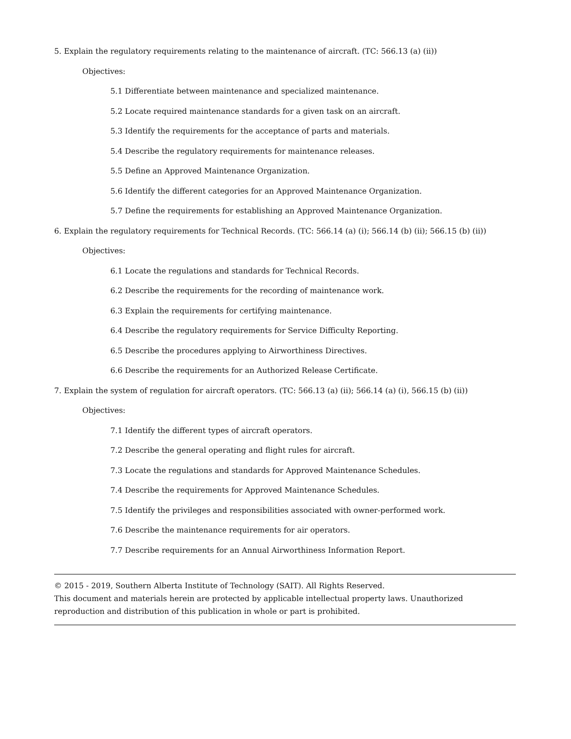5. Explain the regulatory requirements relating to the maintenance of aircraft. (TC: 566.13 (a) (ii))
Objectives:
5.1 Differentiate between maintenance and specialized maintenance.
5.2 Locate required maintenance standards for a given task on an aircraft.
5.3 Identify the requirements for the acceptance of parts and materials.
5.4 Describe the regulatory requirements for maintenance releases.
5.5 Define an Approved Maintenance Organization.
5.6 Identify the different categories for an Approved Maintenance Organization.
5.7 Define the requirements for establishing an Approved Maintenance Organization.
6. Explain the regulatory requirements for Technical Records. (TC: 566.14 (a) (i); 566.14 (b) (ii); 566.15 (b) (ii))
Objectives:
6.1 Locate the regulations and standards for Technical Records.
6.2 Describe the requirements for the recording of maintenance work.
6.3 Explain the requirements for certifying maintenance.
6.4 Describe the regulatory requirements for Service Difficulty Reporting.
6.5 Describe the procedures applying to Airworthiness Directives.
6.6 Describe the requirements for an Authorized Release Certificate.
7. Explain the system of regulation for aircraft operators. (TC: 566.13 (a) (ii); 566.14 (a) (i), 566.15 (b) (ii))
Objectives:
7.1 Identify the different types of aircraft operators.
7.2 Describe the general operating and flight rules for aircraft.
7.3 Locate the regulations and standards for Approved Maintenance Schedules.
7.4 Describe the requirements for Approved Maintenance Schedules.
7.5 Identify the privileges and responsibilities associated with owner-performed work.
7.6 Describe the maintenance requirements for air operators.
7.7 Describe requirements for an Annual Airworthiness Information Report.
© 2015 - 2019, Southern Alberta Institute of Technology (SAIT). All Rights Reserved.
This document and materials herein are protected by applicable intellectual property laws. Unauthorized reproduction and distribution of this publication in whole or part is prohibited.